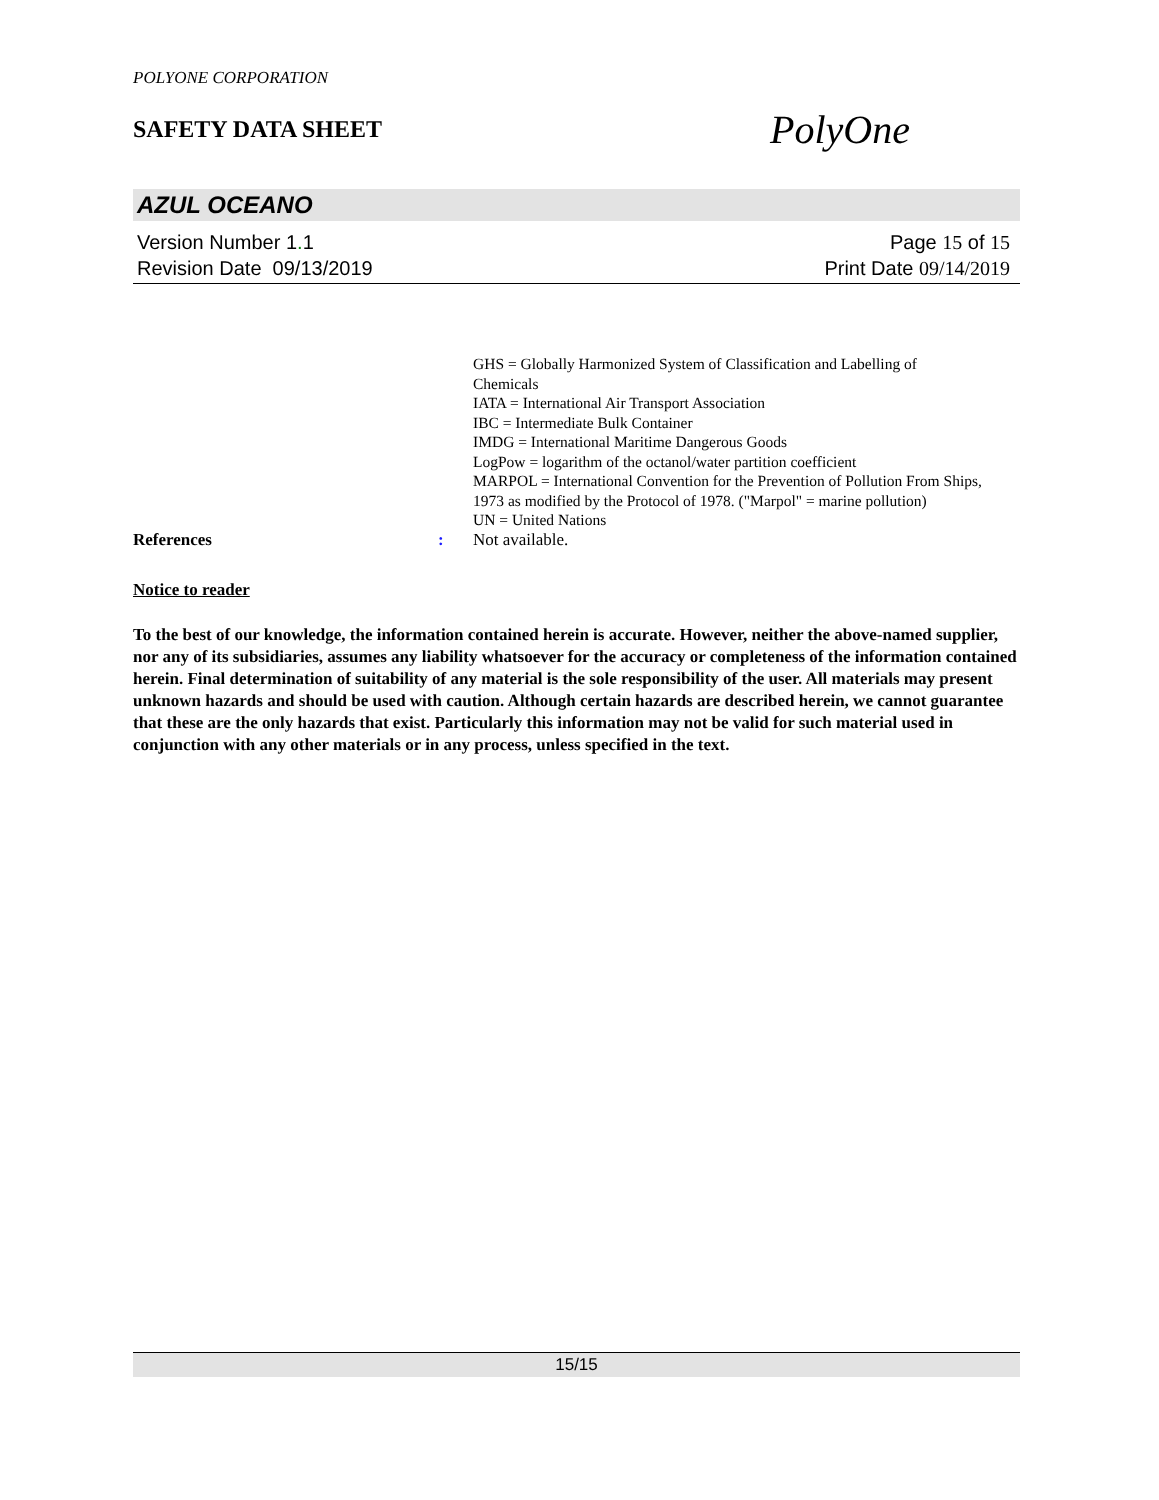POLYONE CORPORATION
SAFETY DATA SHEET
PolyOne
AZUL OCEANO
Version Number 1. 1
Revision Date 09/13/2019
Page 15 of 15
Print Date 09/14/2019
GHS = Globally Harmonized System of Classification and Labelling of Chemicals
IATA = International Air Transport Association
IBC = Intermediate Bulk Container
IMDG = International Maritime Dangerous Goods
LogPow = logarithm of the octanol/water partition coefficient
MARPOL = International Convention for the Prevention of Pollution From Ships, 1973 as modified by the Protocol of 1978. ("Marpol" = marine pollution)
UN = United Nations
References: Not available.
Notice to reader
To the best of our knowledge, the information contained herein is accurate. However, neither the above-named supplier, nor any of its subsidiaries, assumes any liability whatsoever for the accuracy or completeness of the information contained herein. Final determination of suitability of any material is the sole responsibility of the user. All materials may present unknown hazards and should be used with caution. Although certain hazards are described herein, we cannot guarantee that these are the only hazards that exist. Particularly this information may not be valid for such material used in conjunction with any other materials or in any process, unless specified in the text.
15/15